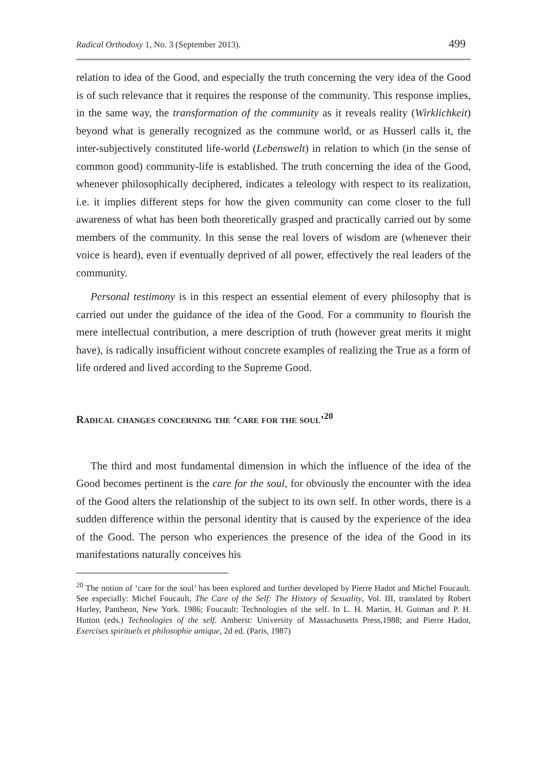Radical Orthodoxy 1, No. 3 (September 2013). 499
relation to idea of the Good, and especially the truth concerning the very idea of the Good is of such relevance that it requires the response of the community. This response implies, in the same way, the transformation of the community as it reveals reality (Wirklichkeit) beyond what is generally recognized as the commune world, or as Husserl calls it, the inter-subjectively constituted life-world (Lebenswelt) in relation to which (in the sense of common good) community-life is established. The truth concerning the idea of the Good, whenever philosophically deciphered, indicates a teleology with respect to its realization, i.e. it implies different steps for how the given community can come closer to the full awareness of what has been both theoretically grasped and practically carried out by some members of the community. In this sense the real lovers of wisdom are (whenever their voice is heard), even if eventually deprived of all power, effectively the real leaders of the community.
Personal testimony is in this respect an essential element of every philosophy that is carried out under the guidance of the idea of the Good. For a community to flourish the mere intellectual contribution, a mere description of truth (however great merits it might have), is radically insufficient without concrete examples of realizing the True as a form of life ordered and lived according to the Supreme Good.
Radical changes concerning the ‘care for the soul’<sup>20</sup>
The third and most fundamental dimension in which the influence of the idea of the Good becomes pertinent is the care for the soul, for obviously the encounter with the idea of the Good alters the relationship of the subject to its own self. In other words, there is a sudden difference within the personal identity that is caused by the experience of the idea of the Good. The person who experiences the presence of the idea of the Good in its manifestations naturally conceives his
<sup>20</sup> The notion of ‘care for the soul’ has been explored and further developed by Pierre Hadot and Michel Foucault. See especially: Michel Foucault, The Care of the Self: The History of Sexuality, Vol. III, translated by Robert Hurley, Pantheon, New York. 1986; Foucault: Technologies of the self. In L. H. Martin, H. Gutman and P. H. Hutton (eds.) Technologies of the self. Amherst: University of Massachusetts Press,1988; and Pierre Hadot, Exercises spirituels et philosophie antique, 2d ed. (Paris, 1987)